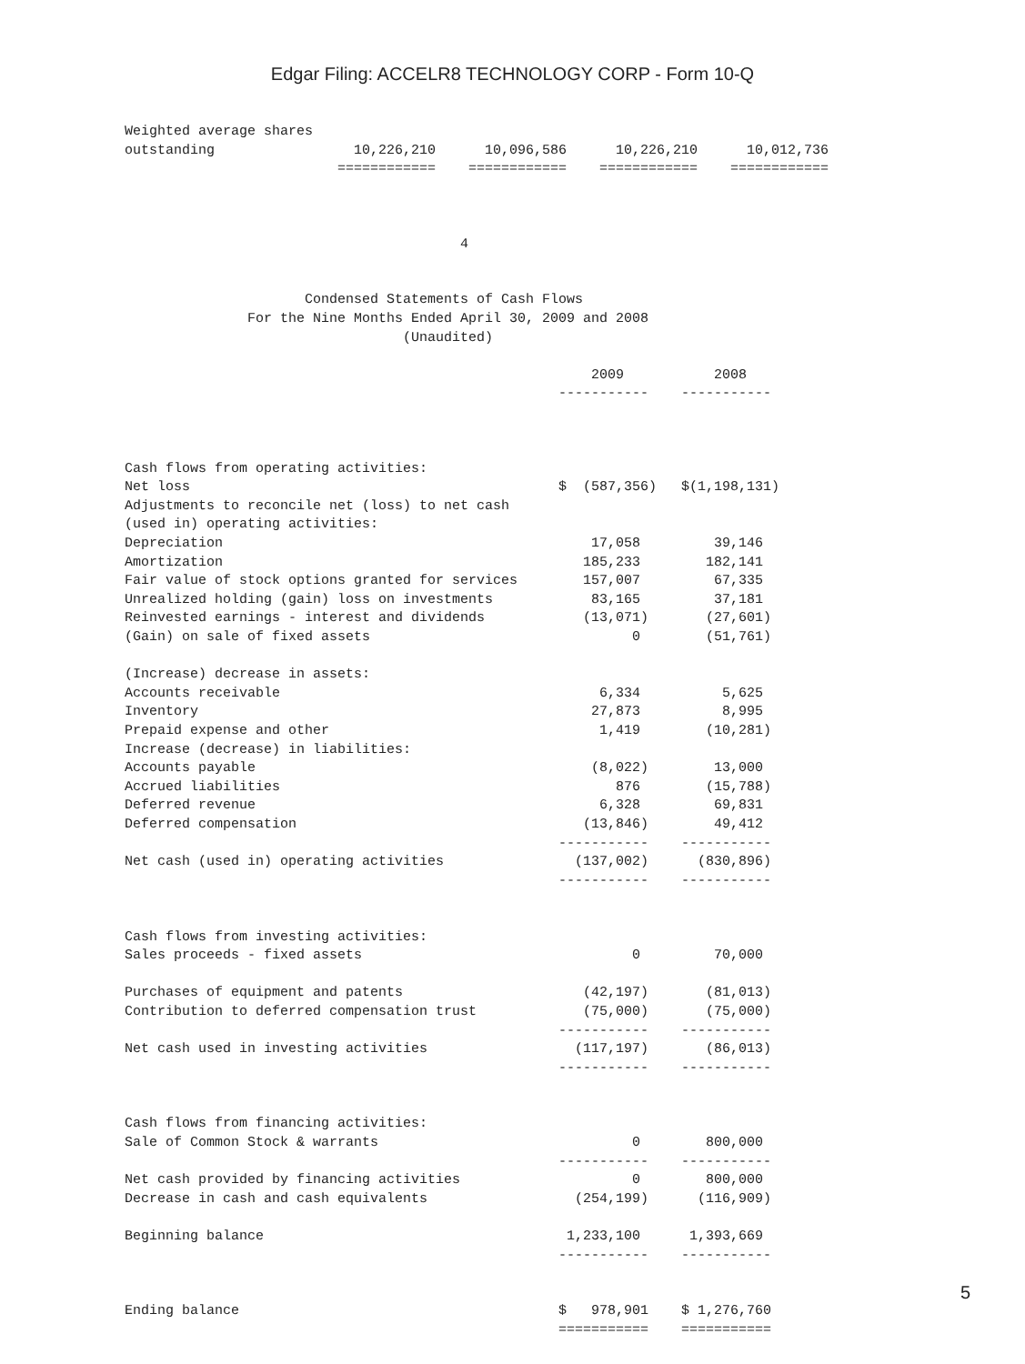Edgar Filing: ACCELR8 TECHNOLOGY CORP - Form 10-Q
Weighted average shares
outstanding                 10,226,210      10,096,586      10,226,210      10,012,736
                          ============    ============    ============    ============



                                         4


                      Condensed Statements of Cash Flows
               For the Nine Months Ended April 30, 2009 and 2008
                                  (Unaudited)

                                                         2009           2008
                                                     -----------    -----------



Cash flows from operating activities:
Net loss                                             $  (587,356)   $(1,198,131)
Adjustments to reconcile net (loss) to net cash
(used in) operating activities:
Depreciation                                             17,058         39,146
Amortization                                            185,233        182,141
Fair value of stock options granted for services        157,007         67,335
Unrealized holding (gain) loss on investments            83,165         37,181
Reinvested earnings - interest and dividends            (13,071)       (27,601)
(Gain) on sale of fixed assets                                0        (51,761)

(Increase) decrease in assets:
Accounts receivable                                       6,334          5,625
Inventory                                                27,873          8,995
Prepaid expense and other                                 1,419        (10,281)
Increase (decrease) in liabilities:
Accounts payable                                         (8,022)        13,000
Accrued liabilities                                         876        (15,788)
Deferred revenue                                          6,328         69,831
Deferred compensation                                   (13,846)        49,412
                                                     -----------    -----------
Net cash (used in) operating activities                (137,002)      (830,896)
                                                     -----------    -----------


Cash flows from investing activities:
Sales proceeds - fixed assets                                 0         70,000

Purchases of equipment and patents                      (42,197)       (81,013)
Contribution to deferred compensation trust             (75,000)       (75,000)
                                                     -----------    -----------
Net cash used in investing activities                  (117,197)       (86,013)
                                                     -----------    -----------


Cash flows from financing activities:
Sale of Common Stock & warrants                               0        800,000
                                                     -----------    -----------
Net cash provided by financing activities                     0        800,000
Decrease in cash and cash equivalents                  (254,199)      (116,909)

Beginning balance                                     1,233,100      1,393,669
                                                     -----------    -----------


Ending balance                                       $   978,901    $ 1,276,760
                                                     ===========    ===========
5